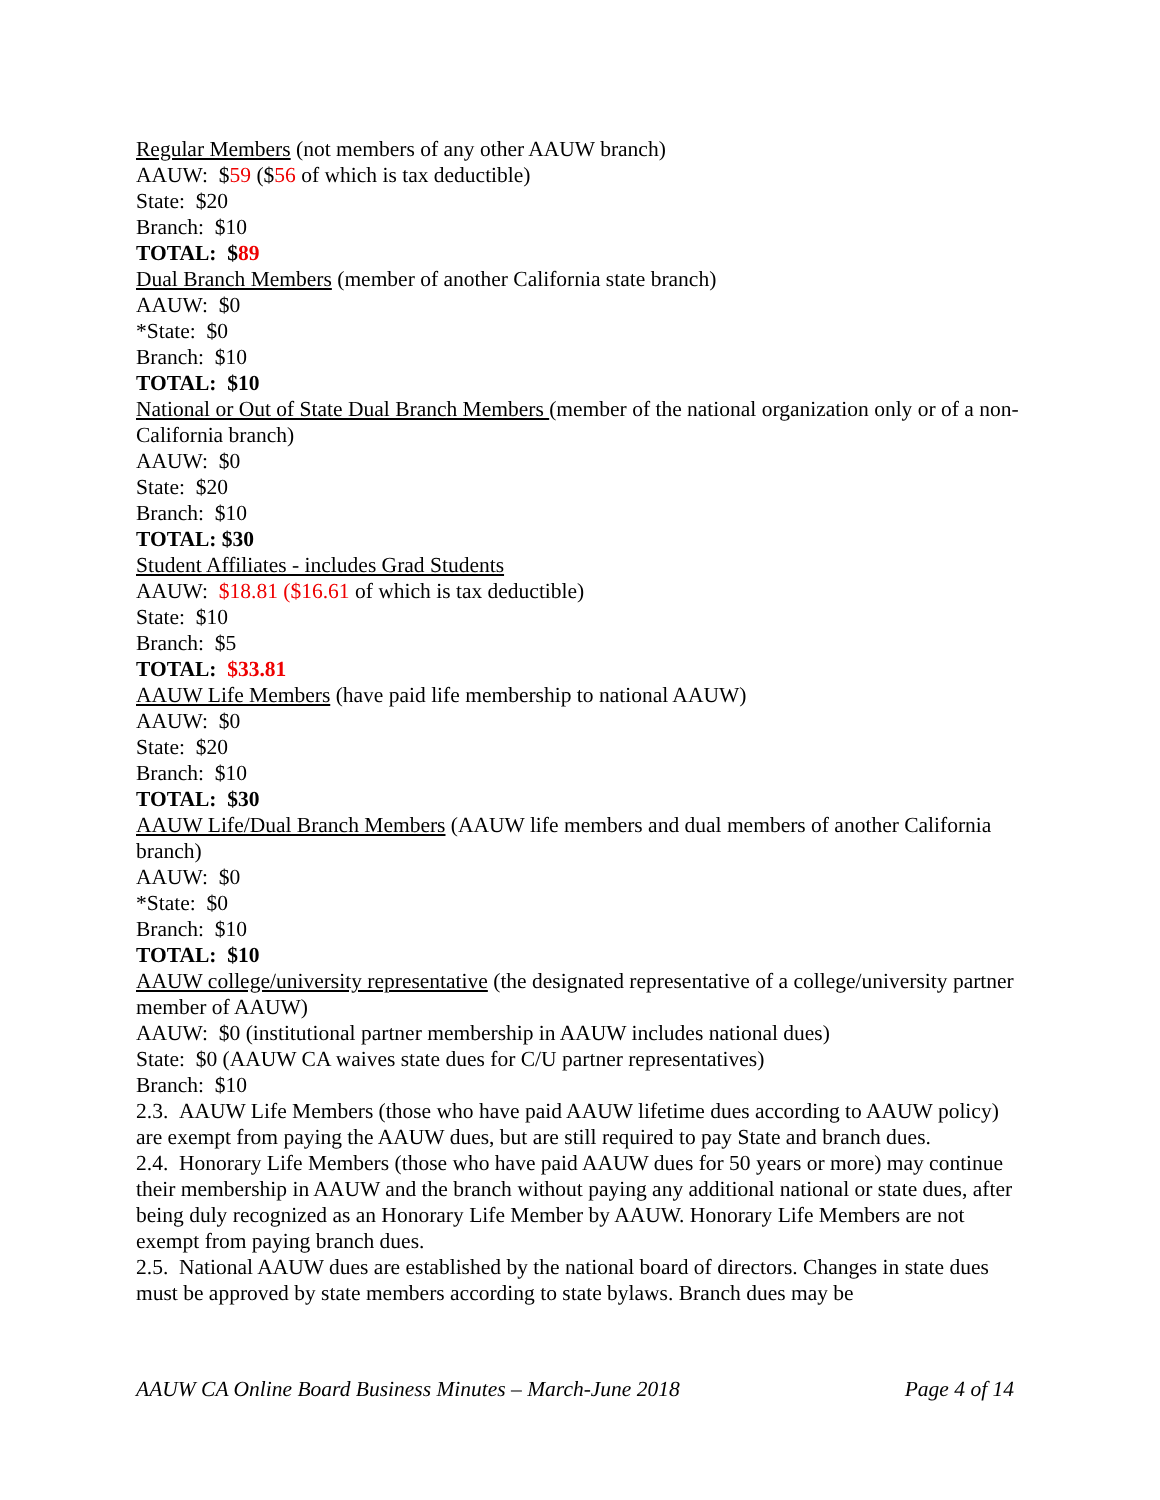Regular Members (not members of any other AAUW branch)
AAUW: $59 ($56 of which is tax deductible)
State: $20
Branch: $10
TOTAL: $89
Dual Branch Members (member of another California state branch)
AAUW: $0
*State: $0
Branch: $10
TOTAL: $10
National or Out of State Dual Branch Members (member of the national organization only or of a non-California branch)
AAUW: $0
State: $20
Branch: $10
TOTAL: $30
Student Affiliates - includes Grad Students
AAUW: $18.81 ($16.61 of which is tax deductible)
State: $10
Branch: $5
TOTAL: $33.81
AAUW Life Members (have paid life membership to national AAUW)
AAUW: $0
State: $20
Branch: $10
TOTAL: $30
AAUW Life/Dual Branch Members (AAUW life members and dual members of another California branch)
AAUW: $0
*State: $0
Branch: $10
TOTAL: $10
AAUW college/university representative (the designated representative of a college/university partner member of AAUW)
AAUW: $0 (institutional partner membership in AAUW includes national dues)
State: $0 (AAUW CA waives state dues for C/U partner representatives)
Branch: $10
2.3. AAUW Life Members (those who have paid AAUW lifetime dues according to AAUW policy) are exempt from paying the AAUW dues, but are still required to pay State and branch dues.
2.4. Honorary Life Members (those who have paid AAUW dues for 50 years or more) may continue their membership in AAUW and the branch without paying any additional national or state dues, after being duly recognized as an Honorary Life Member by AAUW. Honorary Life Members are not exempt from paying branch dues.
2.5. National AAUW dues are established by the national board of directors. Changes in state dues must be approved by state members according to state bylaws. Branch dues may be
AAUW CA Online Board Business Minutes – March-June 2018 Page 4 of 14